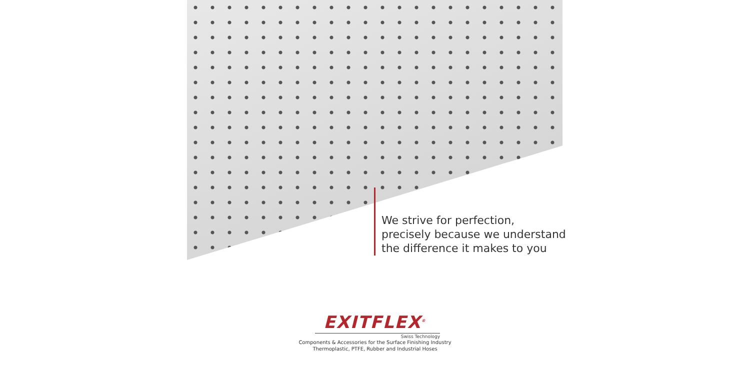We strive for perfection,
precisely because we understand
the difference it makes to you
EXITFLEX<sup>®</sup>
Swiss Technology
Components & Accessories for the Surface Finishing Industry
Thermoplastic, PTFE, Rubber and Industrial Hoses